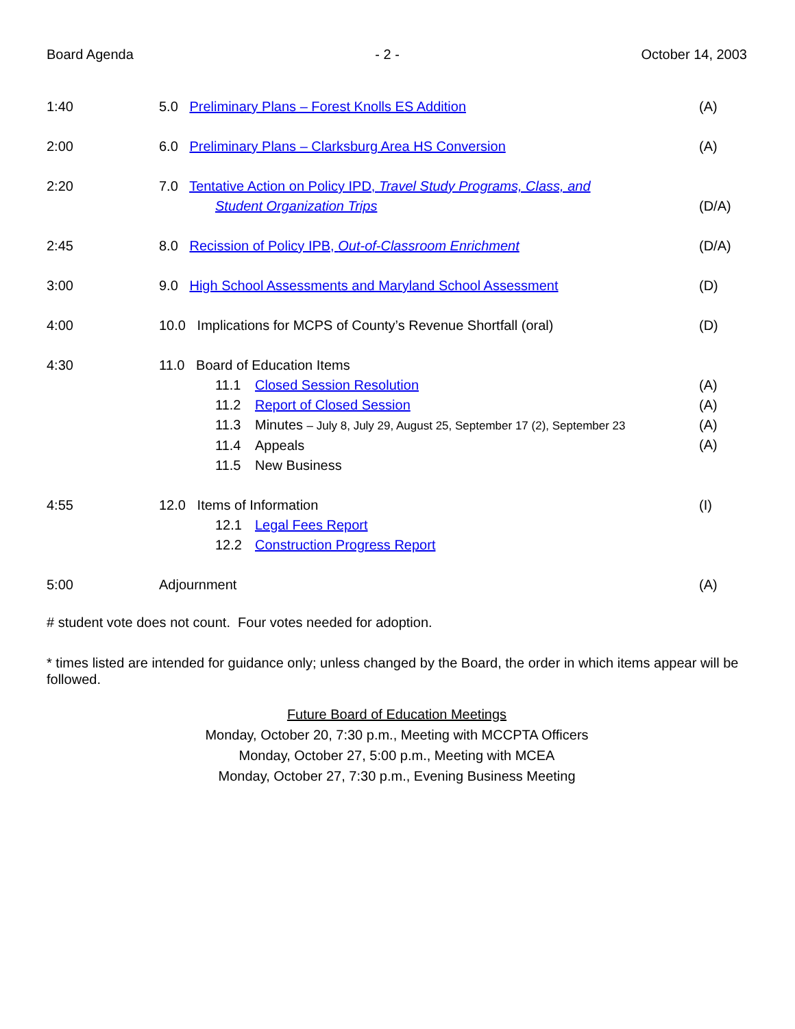Board Agenda - 2 - October 14, 2003
1:40 5.0 Preliminary Plans – Forest Knolls ES Addition
(A)
2:00 6.0 Preliminary Plans – Clarksburg Area HS Conversion
(A)
2:20 7.0 Tentative Action on Policy IPD, Travel Study Programs, Class, and
Student Organization Trips
(D/A)
2:45 8.0 Recission of Policy IPB, Out-of-Classroom Enrichment
(D/A)
3:00 9.0 High School Assessments and Maryland School Assessment
(D)
4:00 10.0 Implications for MCPS of County’s Revenue Shortfall (oral)
(D)
4:30 11.0 Board of Education Items
11.1 Closed Session Resolution
11.2 Report of Closed Session
11.3 Minutes – July 8, July 29, August 25, September 17 (2), September 23
11.4 Appeals
11.5 New Business
(A)
(A)
(A)
(A)
4:55 12.0 Items of Information
12.1 Legal Fees Report
12.2 Construction Progress Report
(I)
5:00 Adjournment (A)
# student vote does not count. Four votes needed for adoption.
* times listed are intended for guidance only; unless changed by the Board, the order in which items appear will be followed.
Future Board of Education Meetings
Monday, October 20, 7:30 p.m., Meeting with MCCPTA Officers
Monday, October 27, 5:00 p.m., Meeting with MCEA
Monday, October 27, 7:30 p.m., Evening Business Meeting